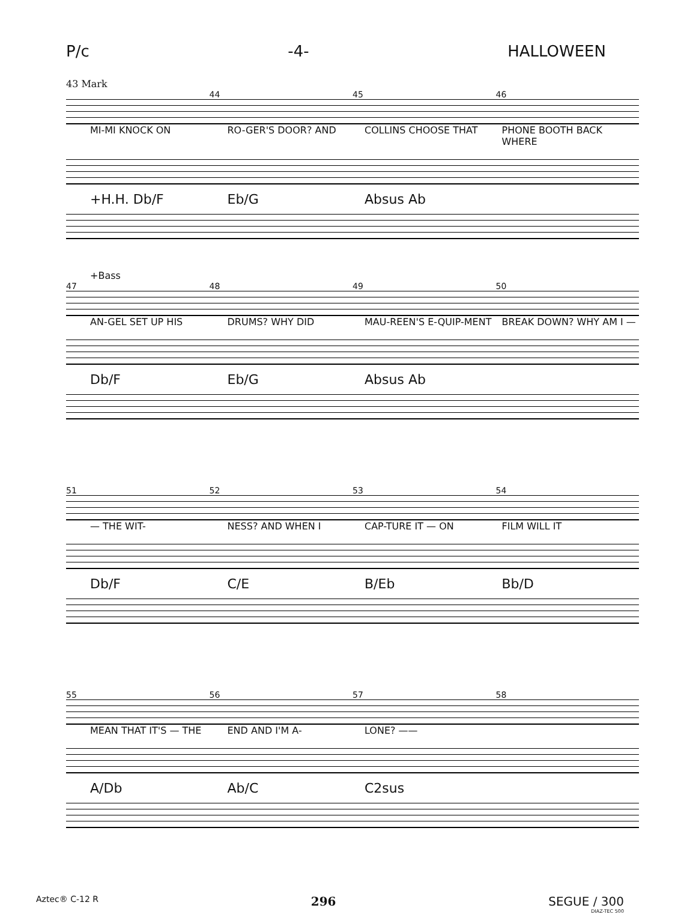P/c -4- HALLOWEEN
43 Mark
44 45 46
MI-MI KNOCK ON RO-GER'S DOOR? AND COLLINS CHOOSE THAT PHONE BOOTH BACK WHERE
+H.H. Db/F Eb/G Absus Ab
+Bass
47 48 49 50
AN-GEL SET UP HIS DRUMS? WHY DID MAU-REEN'S E-QUIP-MENT BREAK DOWN? WHY AM I —
Db/F Eb/G Absus Ab
51 52 53 54
— THE WIT- NESS? AND WHEN I CAP-TURE IT — ON FILM WILL IT
Db/F C/E B/Eb Bb/D
55 56 57 58
MEAN THAT IT'S — THE END AND I'M A- LONE? ——
A/Db Ab/C C2sus
Aztec® C-12 R 296 SEGUE / 300
DIAZ-TEC 500